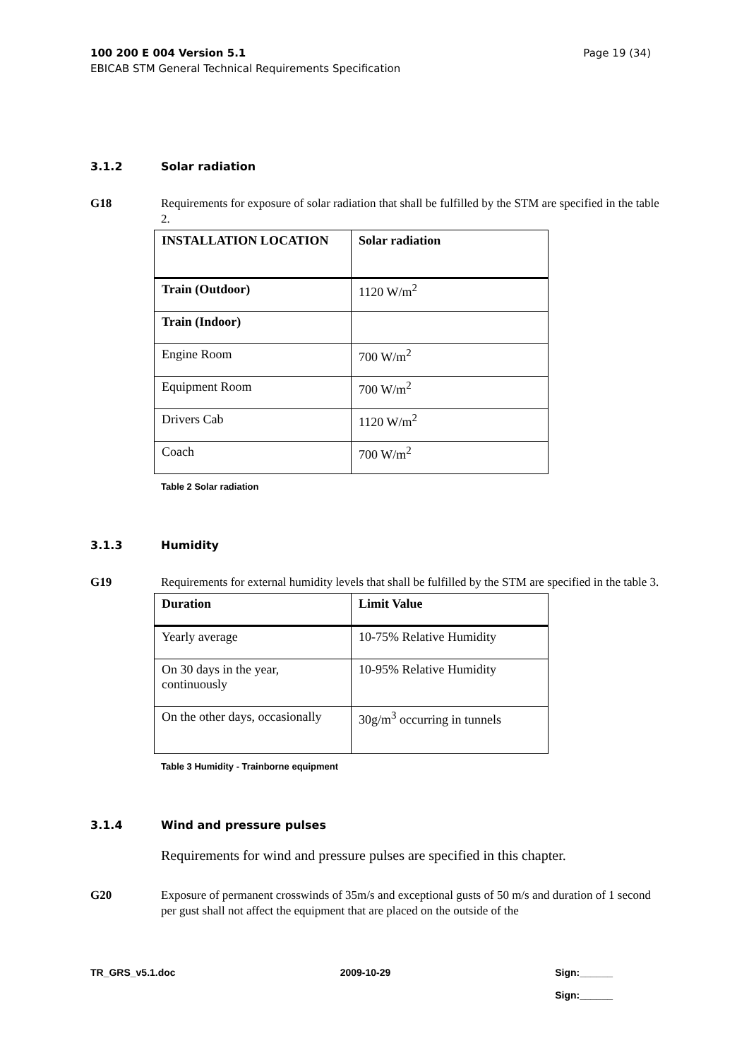Page 19 (34) 100 200 E 004 Version 5.1
EBICAB STM General Technical Requirements Specification
3.1.2 Solar radiation
G18 Requirements for exposure of solar radiation that shall be fulfilled by the STM are specified in the table 2.
| INSTALLATION LOCATION | Solar radiation |
| --- | --- |
| Train (Outdoor) | 1120 W/m<sup>2</sup> |
| Train (Indoor) | |
| Engine Room | 700 W/m<sup>2</sup> |
| Equipment Room | 700 W/m<sup>2</sup> |
| Drivers Cab | 1120 W/m<sup>2</sup> |
| Coach | 700 W/m<sup>2</sup> |
Table 2 Solar radiation
3.1.3 Humidity
G19 Requirements for external humidity levels that shall be fulfilled by the STM are specified in the table 3.
| Duration | Limit Value |
| --- | --- |
| Yearly average | 10-75% Relative Humidity |
| On 30 days in the year, continuously | 10-95% Relative Humidity |
| On the other days, occasionally | 30g/m<sup>3</sup> occurring in tunnels |
Table 3 Humidity - Trainborne equipment
3.1.4 Wind and pressure pulses
Requirements for wind and pressure pulses are specified in this chapter.
G20 Exposure of permanent crosswinds of 35m/s and exceptional gusts of 50 m/s and duration of 1 second per gust shall not affect the equipment that are placed on the outside of the
TR_GRS_v5.1.doc 2009-10-29 Sign:______
Sign:______